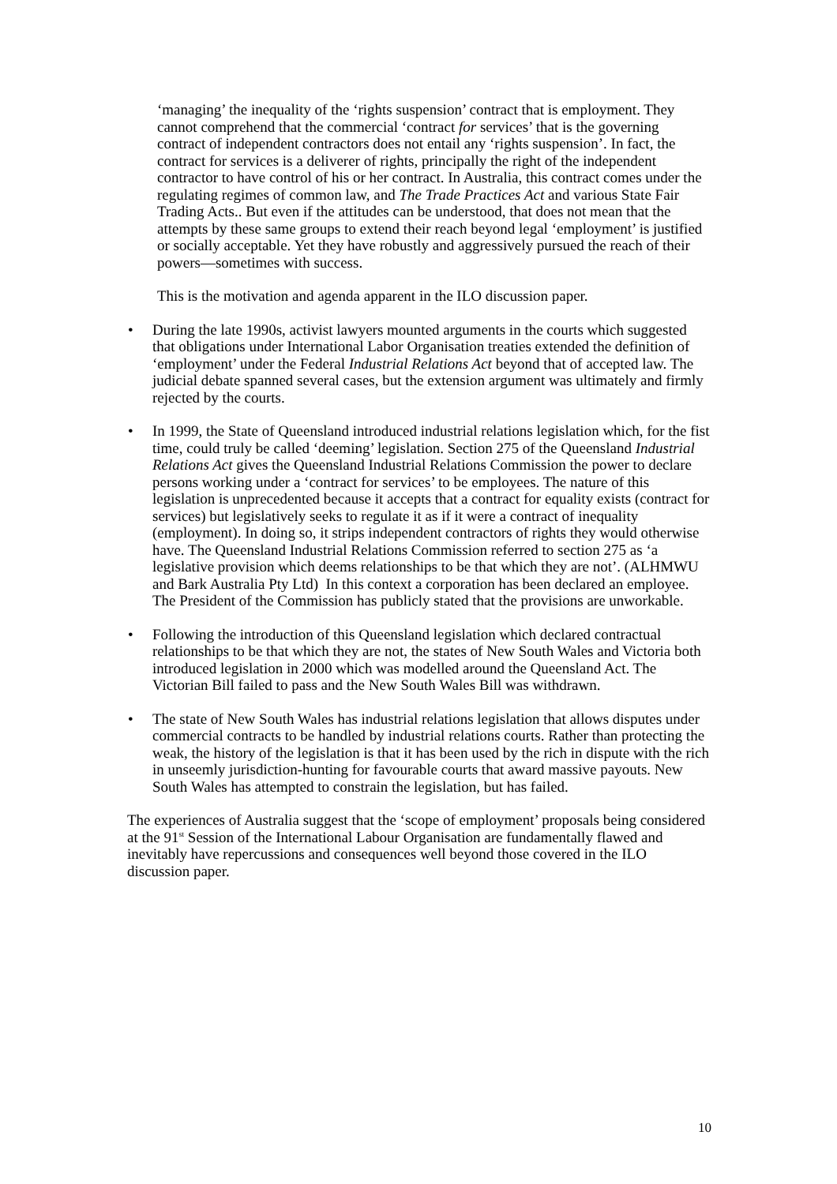‘managing’ the inequality of the ‘rights suspension’ contract that is employment. They cannot comprehend that the commercial ‘contract for services’ that is the governing contract of independent contractors does not entail any ‘rights suspension’. In fact, the contract for services is a deliverer of rights, principally the right of the independent contractor to have control of his or her contract. In Australia, this contract comes under the regulating regimes of common law, and The Trade Practices Act and various State Fair Trading Acts.. But even if the attitudes can be understood, that does not mean that the attempts by these same groups to extend their reach beyond legal ‘employment’ is justified or socially acceptable. Yet they have robustly and aggressively pursued the reach of their powers—sometimes with success.
This is the motivation and agenda apparent in the ILO discussion paper.
• During the late 1990s, activist lawyers mounted arguments in the courts which suggested that obligations under International Labor Organisation treaties extended the definition of ‘employment’ under the Federal Industrial Relations Act beyond that of accepted law. The judicial debate spanned several cases, but the extension argument was ultimately and firmly rejected by the courts.
• In 1999, the State of Queensland introduced industrial relations legislation which, for the fist time, could truly be called ‘deeming’ legislation. Section 275 of the Queensland Industrial Relations Act gives the Queensland Industrial Relations Commission the power to declare persons working under a ‘contract for services’ to be employees. The nature of this legislation is unprecedented because it accepts that a contract for equality exists (contract for services) but legislatively seeks to regulate it as if it were a contract of inequality (employment). In doing so, it strips independent contractors of rights they would otherwise have. The Queensland Industrial Relations Commission referred to section 275 as ‘a legislative provision which deems relationships to be that which they are not’. (ALHMWU and Bark Australia Pty Ltd) In this context a corporation has been declared an employee. The President of the Commission has publicly stated that the provisions are unworkable.
• Following the introduction of this Queensland legislation which declared contractual relationships to be that which they are not, the states of New South Wales and Victoria both introduced legislation in 2000 which was modelled around the Queensland Act. The Victorian Bill failed to pass and the New South Wales Bill was withdrawn.
• The state of New South Wales has industrial relations legislation that allows disputes under commercial contracts to be handled by industrial relations courts. Rather than protecting the weak, the history of the legislation is that it has been used by the rich in dispute with the rich in unseemly jurisdiction-hunting for favourable courts that award massive payouts. New South Wales has attempted to constrain the legislation, but has failed.
The experiences of Australia suggest that the ‘scope of employment’ proposals being considered at the 91<sup>st</sup> Session of the International Labour Organisation are fundamentally flawed and inevitably have repercussions and consequences well beyond those covered in the ILO discussion paper.
10